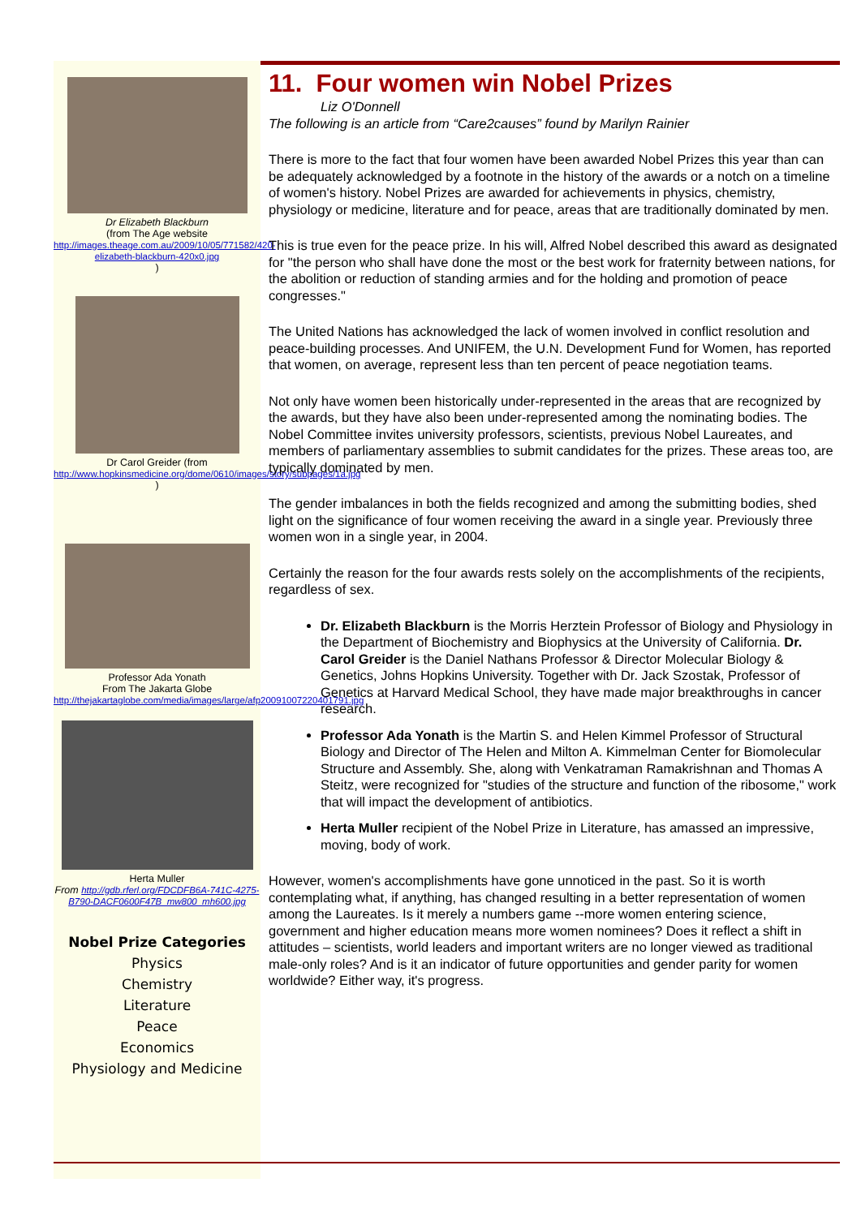Dr Elizabeth Blackburn
(from The Age website
http://images.theage.com.au/2009/10/05/771582/420-elizabeth-blackburn-420x0.jpg)
Dr Carol Greider (from
http://www.hopkinsmedicine.org/dome/0610/images/story/subpages/1a.jpg)
Professor Ada Yonath
From The Jakarta Globe
http://thejakartaglobe.com/media/images/large/afp20091007220401791.jpg
Herta Muller
From http://gdb.rferl.org/FDCDFB6A-741C-4275-B790-DACF0600F47B_mw800_mh600.jpg
Nobel Prize Categories
Physics
Chemistry
Literature
Peace
Economics
Physiology and Medicine
11. Four women win Nobel Prizes
Liz O'Donnell
The following is an article from “Care2causes” found by Marilyn Rainier
There is more to the fact that four women have been awarded Nobel Prizes this year than can be adequately acknowledged by a footnote in the history of the awards or a notch on a timeline of women's history. Nobel Prizes are awarded for achievements in physics, chemistry, physiology or medicine, literature and for peace, areas that are traditionally dominated by men.
This is true even for the peace prize. In his will, Alfred Nobel described this award as designated for "the person who shall have done the most or the best work for fraternity between nations, for the abolition or reduction of standing armies and for the holding and promotion of peace congresses."
The United Nations has acknowledged the lack of women involved in conflict resolution and peace-building processes. And UNIFEM, the U.N. Development Fund for Women, has reported that women, on average, represent less than ten percent of peace negotiation teams.
Not only have women been historically under-represented in the areas that are recognized by the awards, but they have also been under-represented among the nominating bodies. The Nobel Committee invites university professors, scientists, previous Nobel Laureates, and members of parliamentary assemblies to submit candidates for the prizes. These areas too, are typically dominated by men.
The gender imbalances in both the fields recognized and among the submitting bodies, shed light on the significance of four women receiving the award in a single year. Previously three women won in a single year, in 2004.
Certainly the reason for the four awards rests solely on the accomplishments of the recipients, regardless of sex.
Dr. Elizabeth Blackburn is the Morris Herztein Professor of Biology and Physiology in the Department of Biochemistry and Biophysics at the University of California. Dr. Carol Greider is the Daniel Nathans Professor & Director Molecular Biology & Genetics, Johns Hopkins University. Together with Dr. Jack Szostak, Professor of Genetics at Harvard Medical School, they have made major breakthroughs in cancer research.
Professor Ada Yonath is the Martin S. and Helen Kimmel Professor of Structural Biology and Director of The Helen and Milton A. Kimmelman Center for Biomolecular Structure and Assembly. She, along with Venkatraman Ramakrishnan and Thomas A Steitz, were recognized for "studies of the structure and function of the ribosome," work that will impact the development of antibiotics.
Herta Muller recipient of the Nobel Prize in Literature, has amassed an impressive, moving, body of work.
However, women's accomplishments have gone unnoticed in the past. So it is worth contemplating what, if anything, has changed resulting in a better representation of women among the Laureates. Is it merely a numbers game --more women entering science, government and higher education means more women nominees? Does it reflect a shift in attitudes – scientists, world leaders and important writers are no longer viewed as traditional male-only roles? And is it an indicator of future opportunities and gender parity for women worldwide? Either way, it's progress.